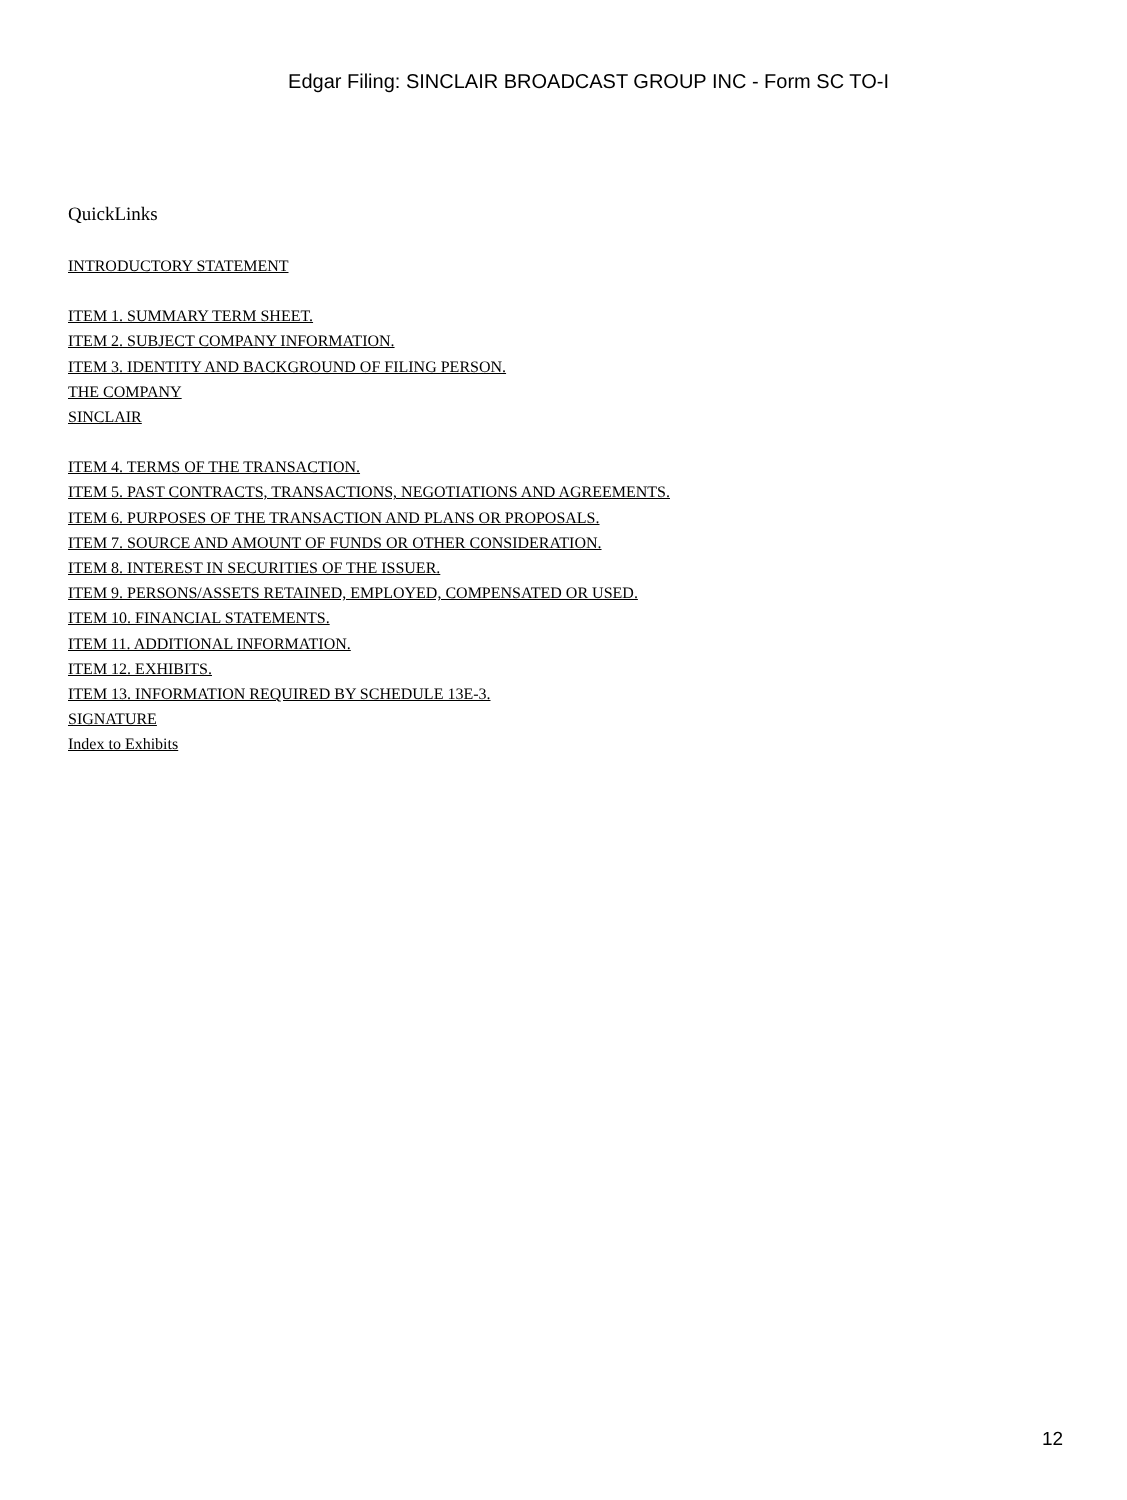Edgar Filing: SINCLAIR BROADCAST GROUP INC - Form SC TO-I
QuickLinks
INTRODUCTORY STATEMENT
ITEM 1. SUMMARY TERM SHEET.
ITEM 2. SUBJECT COMPANY INFORMATION.
ITEM 3. IDENTITY AND BACKGROUND OF FILING PERSON.
THE COMPANY
SINCLAIR
ITEM 4. TERMS OF THE TRANSACTION.
ITEM 5. PAST CONTRACTS, TRANSACTIONS, NEGOTIATIONS AND AGREEMENTS.
ITEM 6. PURPOSES OF THE TRANSACTION AND PLANS OR PROPOSALS.
ITEM 7. SOURCE AND AMOUNT OF FUNDS OR OTHER CONSIDERATION.
ITEM 8. INTEREST IN SECURITIES OF THE ISSUER.
ITEM 9. PERSONS/ASSETS RETAINED, EMPLOYED, COMPENSATED OR USED.
ITEM 10. FINANCIAL STATEMENTS.
ITEM 11. ADDITIONAL INFORMATION.
ITEM 12. EXHIBITS.
ITEM 13. INFORMATION REQUIRED BY SCHEDULE 13E-3.
SIGNATURE
Index to Exhibits
12